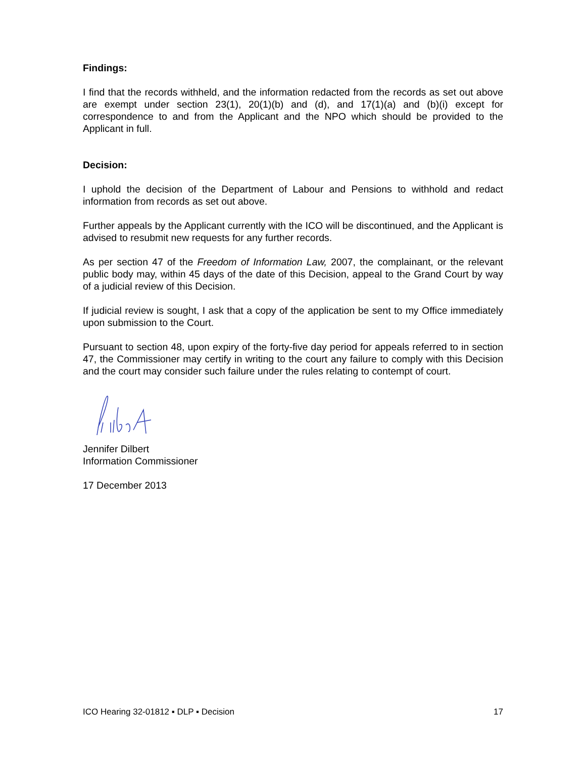Findings:
I find that the records withheld, and the information redacted from the records as set out above are exempt under section 23(1), 20(1)(b) and (d), and 17(1)(a) and (b)(i) except for correspondence to and from the Applicant and the NPO which should be provided to the Applicant in full.
Decision:
I uphold the decision of the Department of Labour and Pensions to withhold and redact information from records as set out above.
Further appeals by the Applicant currently with the ICO will be discontinued, and the Applicant is advised to resubmit new requests for any further records.
As per section 47 of the Freedom of Information Law, 2007, the complainant, or the relevant public body may, within 45 days of the date of this Decision, appeal to the Grand Court by way of a judicial review of this Decision.
If judicial review is sought, I ask that a copy of the application be sent to my Office immediately upon submission to the Court.
Pursuant to section 48, upon expiry of the forty-five day period for appeals referred to in section 47, the Commissioner may certify in writing to the court any failure to comply with this Decision and the court may consider such failure under the rules relating to contempt of court.
Jennifer Dilbert
Information Commissioner
17 December 2013
ICO Hearing 32-01812 ▪ DLP ▪ Decision 17